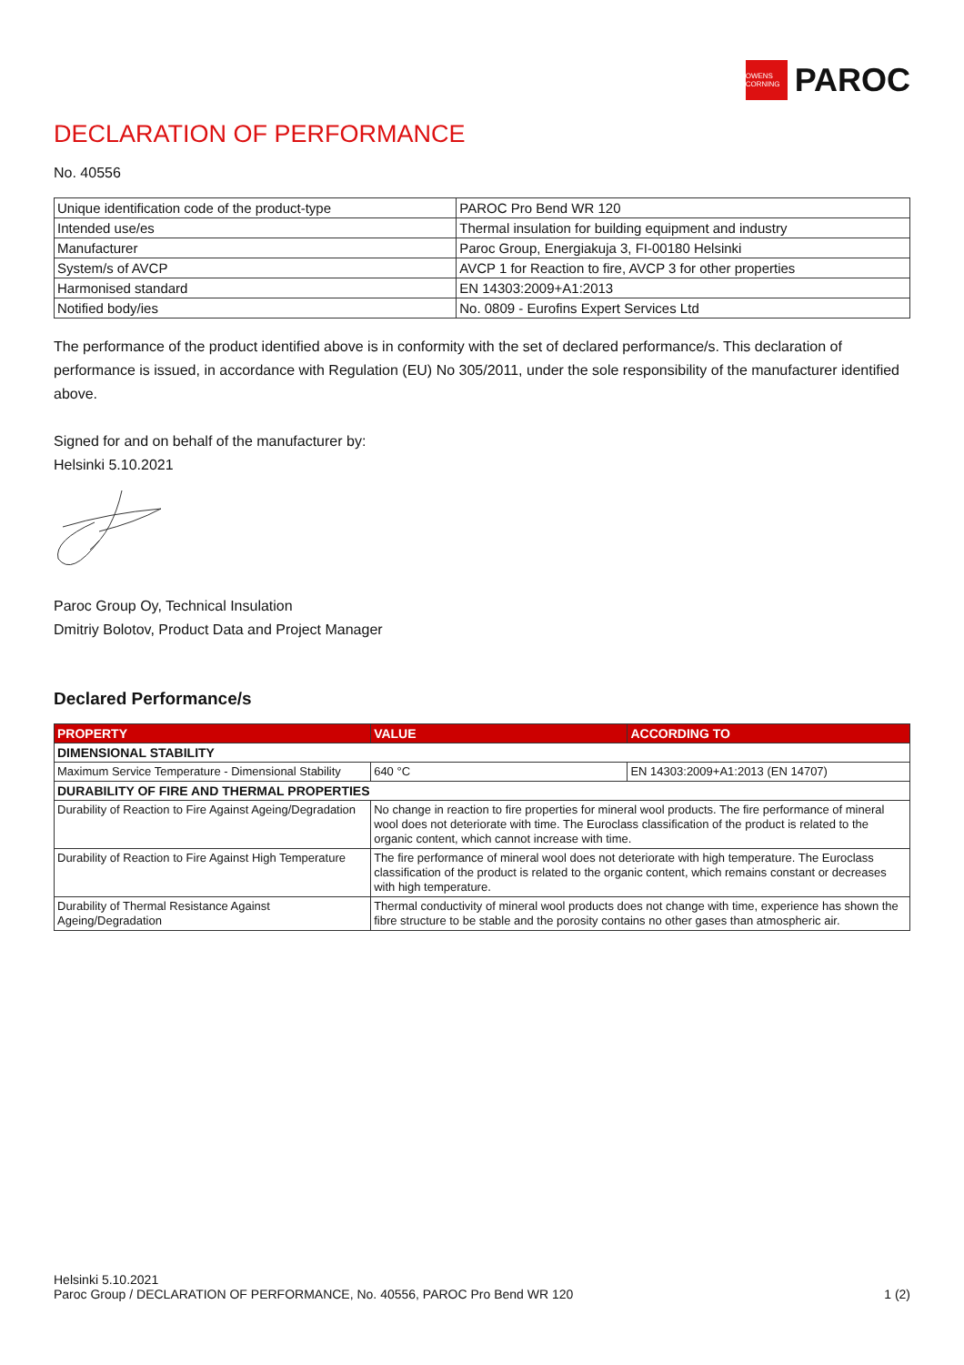OWENS CORNING
PAROC
DECLARATION OF PERFORMANCE
No. 40556
| Unique identification code of the product-type | PAROC Pro Bend WR 120 |
| Intended use/es | Thermal insulation for building equipment and industry |
| Manufacturer | Paroc Group, Energiakuja 3, FI-00180 Helsinki |
| System/s of AVCP | AVCP 1 for Reaction to fire, AVCP 3 for other properties |
| Harmonised standard | EN 14303:2009+A1:2013 |
| Notified body/ies | No. 0809 - Eurofins Expert Services Ltd |
The performance of the product identified above is in conformity with the set of declared performance/s. This declaration of performance is issued, in accordance with Regulation (EU) No 305/2011, under the sole responsibility of the manufacturer identified above.
Signed for and on behalf of the manufacturer by:
Helsinki 5.10.2021
Paroc Group Oy, Technical Insulation
Dmitriy Bolotov, Product Data and Project Manager
Declared Performance/s
| PROPERTY | VALUE | ACCORDING TO |
| --- | --- | --- |
| DIMENSIONAL STABILITY | | |
| Maximum Service Temperature - Dimensional Stability | 640 °C | EN 14303:2009+A1:2013 (EN 14707) |
| DURABILITY OF FIRE AND THERMAL PROPERTIES | | |
| Durability of Reaction to Fire Against Ageing/Degradation | No change in reaction to fire properties for mineral wool products. The fire performance of mineral wool does not deteriorate with time. The Euroclass classification of the product is related to the organic content, which cannot increase with time. | |
| Durability of Reaction to Fire Against High Temperature | The fire performance of mineral wool does not deteriorate with high temperature. The Euroclass classification of the product is related to the organic content, which remains constant or decreases with high temperature. | |
| Durability of Thermal Resistance Against Ageing/Degradation | Thermal conductivity of mineral wool products does not change with time, experience has shown the fibre structure to be stable and the porosity contains no other gases than atmospheric air. | |
Helsinki 5.10.2021
Paroc Group / DECLARATION OF PERFORMANCE, No. 40556, PAROC Pro Bend WR 120
1 (2)